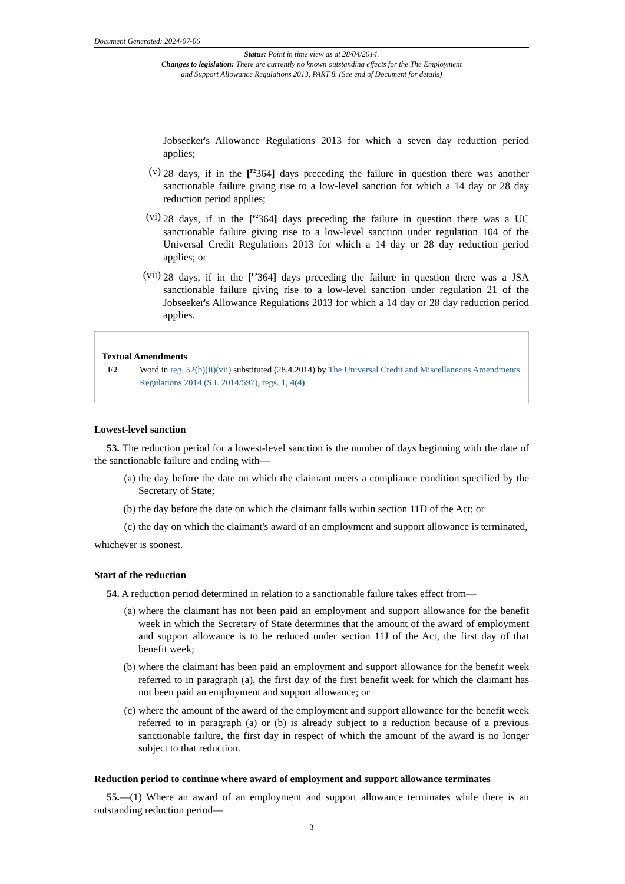Document Generated: 2024-07-06
Status: Point in time view as at 28/04/2014.
Changes to legislation: There are currently no known outstanding effects for the The Employment
and Support Allowance Regulations 2013, PART 8. (See end of Document for details)
Jobseeker's Allowance Regulations 2013 for which a seven day reduction period applies;
(v) 28 days, if in the [<sup>F2</sup>364] days preceding the failure in question there was another sanctionable failure giving rise to a low-level sanction for which a 14 day or 28 day reduction period applies;
(vi) 28 days, if in the [<sup>F2</sup>364] days preceding the failure in question there was a UC sanctionable failure giving rise to a low-level sanction under regulation 104 of the Universal Credit Regulations 2013 for which a 14 day or 28 day reduction period applies; or
(vii) 28 days, if in the [<sup>F2</sup>364] days preceding the failure in question there was a JSA sanctionable failure giving rise to a low-level sanction under regulation 21 of the Jobseeker's Allowance Regulations 2013 for which a 14 day or 28 day reduction period applies.
Textual Amendments
F2 Word in reg. 52(b)(ii)(vii) substituted (28.4.2014) by The Universal Credit and Miscellaneous Amendments Regulations 2014 (S.I. 2014/597), regs. 1, 4(4)
Lowest-level sanction
53. The reduction period for a lowest-level sanction is the number of days beginning with the date of the sanctionable failure and ending with—
(a) the day before the date on which the claimant meets a compliance condition specified by the Secretary of State;
(b) the day before the date on which the claimant falls within section 11D of the Act; or
(c) the day on which the claimant's award of an employment and support allowance is terminated,
whichever is soonest.
Start of the reduction
54. A reduction period determined in relation to a sanctionable failure takes effect from—
(a) where the claimant has not been paid an employment and support allowance for the benefit week in which the Secretary of State determines that the amount of the award of employment and support allowance is to be reduced under section 11J of the Act, the first day of that benefit week;
(b) where the claimant has been paid an employment and support allowance for the benefit week referred to in paragraph (a), the first day of the first benefit week for which the claimant has not been paid an employment and support allowance; or
(c) where the amount of the award of the employment and support allowance for the benefit week referred to in paragraph (a) or (b) is already subject to a reduction because of a previous sanctionable failure, the first day in respect of which the amount of the award is no longer subject to that reduction.
Reduction period to continue where award of employment and support allowance terminates
55.—(1) Where an award of an employment and support allowance terminates while there is an outstanding reduction period—
3